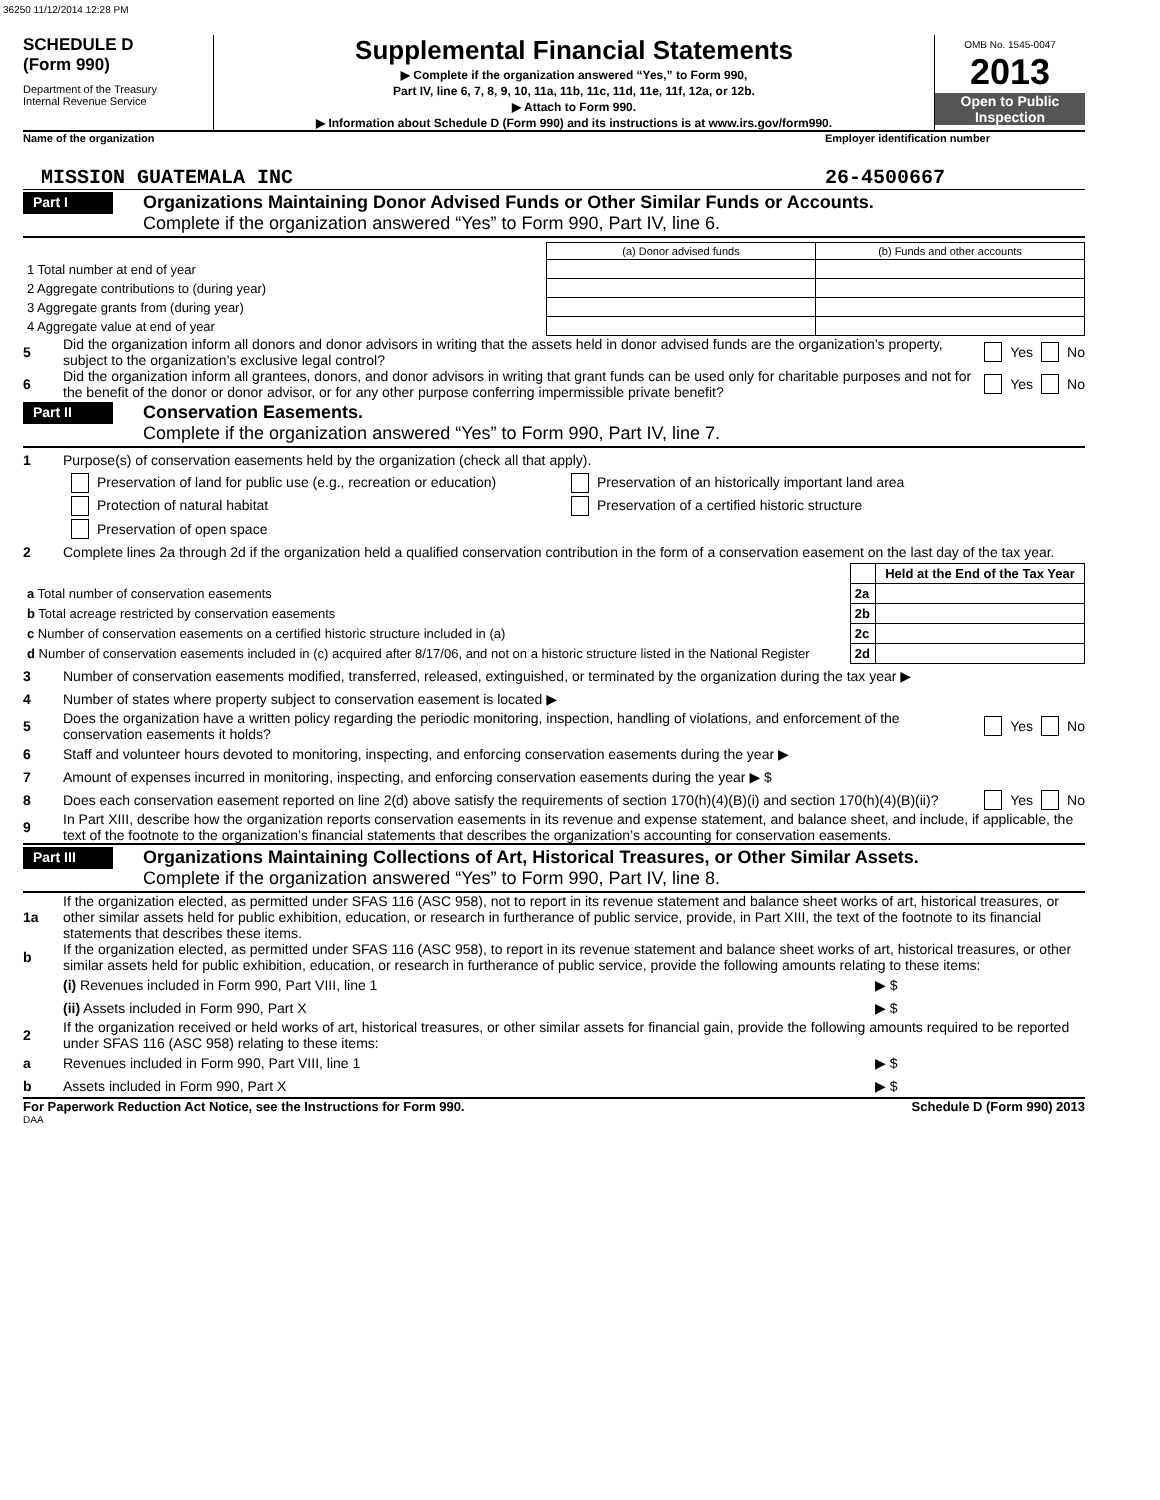36250 11/12/2014 12:28 PM
SCHEDULE D
(Form 990)
Department of the Treasury
Internal Revenue Service
Supplemental Financial Statements
▶ Complete if the organization answered “Yes,” to Form 990,
Part IV, line 6, 7, 8, 9, 10, 11a, 11b, 11c, 11d, 11e, 11f, 12a, or 12b.
▶ Attach to Form 990.
▶ Information about Schedule D (Form 990) and its instructions is at www.irs.gov/form990.
OMB No. 1545-0047
2013
Open to Public Inspection
Name of the organization Employer identification number
MISSION GUATEMALA INC 26-4500667
Part I
Organizations Maintaining Donor Advised Funds or Other Similar Funds or Accounts.
Complete if the organization answered “Yes” to Form 990, Part IV, line 6.
| | (a) Donor advised funds | (b) Funds and other accounts |
| --- | --- | --- |
| 1 Total number at end of year | | |
| 2 Aggregate contributions to (during year) | | |
| 3 Aggregate grants from (during year) | | |
| 4 Aggregate value at end of year | | |
5 Did the organization inform all donors and donor advisors in writing that the assets held in donor advised funds are the organization’s property, subject to the organization’s exclusive legal control? Yes No
6 Did the organization inform all grantees, donors, and donor advisors in writing that grant funds can be used only for charitable purposes and not for the benefit of the donor or donor advisor, or for any other purpose conferring impermissible private benefit? Yes No
Part II
Conservation Easements.
Complete if the organization answered “Yes” to Form 990, Part IV, line 7.
1 Purpose(s) of conservation easements held by the organization (check all that apply).
Preservation of land for public use (e.g., recreation or education) Preservation of an historically important land area
Protection of natural habitat Preservation of a certified historic structure
Preservation of open space
2 Complete lines 2a through 2d if the organization held a qualified conservation contribution in the form of a conservation easement on the last day of the tax year.
| | | Held at the End of the Tax Year |
| a Total number of conservation easements | 2a | |
| b Total acreage restricted by conservation easements | 2b | |
| c Number of conservation easements on a certified historic structure included in (a) | 2c | |
| d Number of conservation easements included in (c) acquired after 8/17/06, and not on a historic structure listed in the National Register | 2d | |
3 Number of conservation easements modified, transferred, released, extinguished, or terminated by the organization during the tax year ▶
4 Number of states where property subject to conservation easement is located ▶
5 Does the organization have a written policy regarding the periodic monitoring, inspection, handling of violations, and enforcement of the conservation easements it holds? Yes No
6 Staff and volunteer hours devoted to monitoring, inspecting, and enforcing conservation easements during the year ▶
7 Amount of expenses incurred in monitoring, inspecting, and enforcing conservation easements during the year ▶ $
8 Does each conservation easement reported on line 2(d) above satisfy the requirements of section 170(h)(4)(B)(i) and section 170(h)(4)(B)(ii)? Yes No
9 In Part XIII, describe how the organization reports conservation easements in its revenue and expense statement, and balance sheet, and include, if applicable, the text of the footnote to the organization’s financial statements that describes the organization’s accounting for conservation easements.
Part III
Organizations Maintaining Collections of Art, Historical Treasures, or Other Similar Assets.
Complete if the organization answered “Yes” to Form 990, Part IV, line 8.
1a If the organization elected, as permitted under SFAS 116 (ASC 958), not to report in its revenue statement and balance sheet works of art, historical treasures, or other similar assets held for public exhibition, education, or research in furtherance of public service, provide, in Part XIII, the text of the footnote to its financial statements that describes these items.
b If the organization elected, as permitted under SFAS 116 (ASC 958), to report in its revenue statement and balance sheet works of art, historical treasures, or other similar assets held for public exhibition, education, or research in furtherance of public service, provide the following amounts relating to these items:
(i) Revenues included in Form 990, Part VIII, line 1 ▶ $
(ii) Assets included in Form 990, Part X ▶ $
2 If the organization received or held works of art, historical treasures, or other similar assets for financial gain, provide the following amounts required to be reported under SFAS 116 (ASC 958) relating to these items:
a Revenues included in Form 990, Part VIII, line 1 ▶ $
b Assets included in Form 990, Part X ▶ $
For Paperwork Reduction Act Notice, see the Instructions for Form 990. Schedule D (Form 990) 2013
DAA